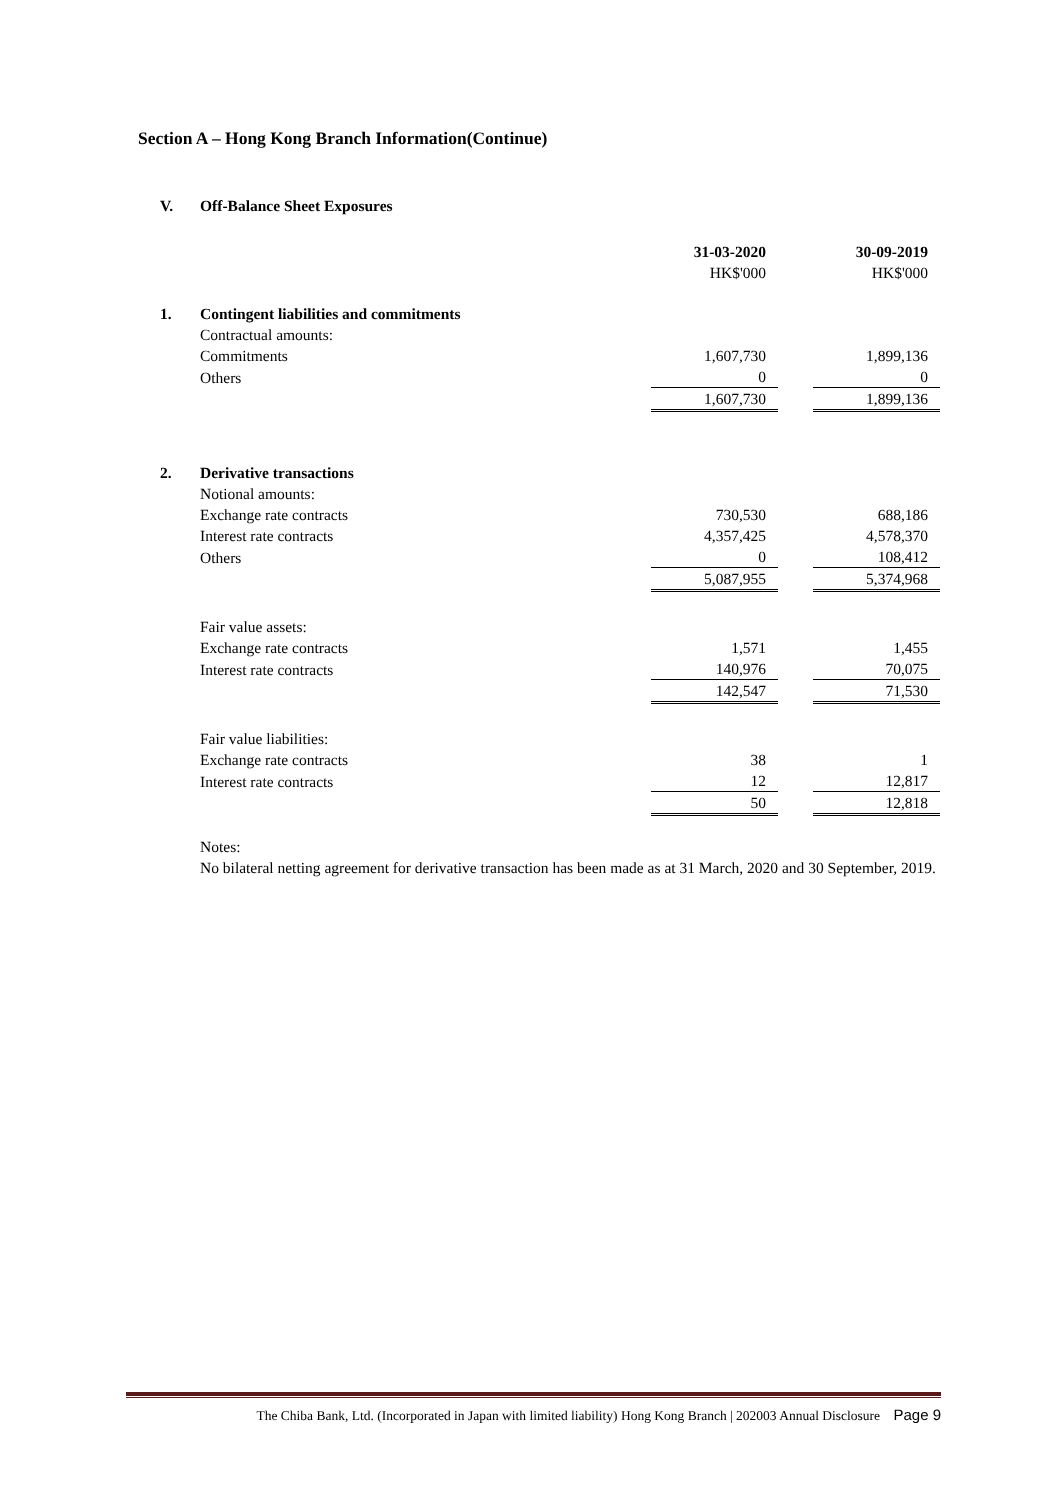Section A – Hong Kong Branch Information(Continue)
| V. | Off-Balance Sheet Exposures | | | |
| | | 31-03-2020 | | 30-09-2019 |
| | | HK$'000 | | HK$'000 |
| 1. | Contingent liabilities and commitments | | | |
| | Contractual amounts: | | | |
| | Commitments | 1,607,730 | | 1,899,136 |
| | Others | 0 | | 0 |
| | | 1,607,730 | | 1,899,136 |
| 2. | Derivative transactions | | | |
| | Notional amounts: | | | |
| | Exchange rate contracts | 730,530 | | 688,186 |
| | Interest rate contracts | 4,357,425 | | 4,578,370 |
| | Others | 0 | | 108,412 |
| | | 5,087,955 | | 5,374,968 |
| | Fair value assets: | | | |
| | Exchange rate contracts | 1,571 | | 1,455 |
| | Interest rate contracts | 140,976 | | 70,075 |
| | | 142,547 | | 71,530 |
| | Fair value liabilities: | | | |
| | Exchange rate contracts | 38 | | 1 |
| | Interest rate contracts | 12 | | 12,817 |
| | | 50 | | 12,818 |
Notes:
No bilateral netting agreement for derivative transaction has been made as at 31 March, 2020 and 30 September, 2019.
The Chiba Bank, Ltd. (Incorporated in Japan with limited liability) Hong Kong Branch | 202003 Annual Disclosure Page 9